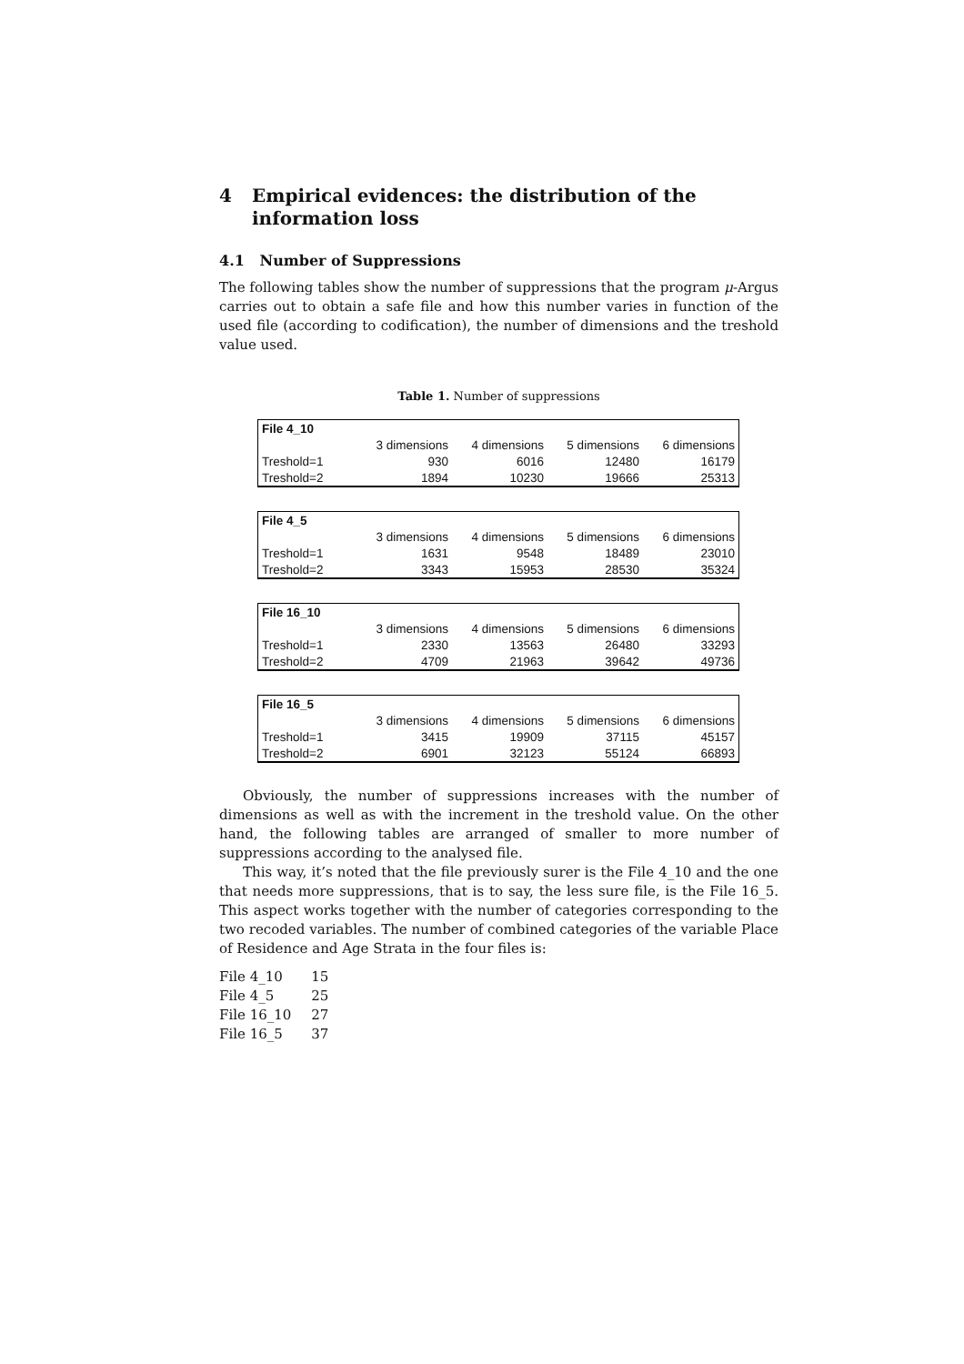4 Empirical evidences: the distribution of the information loss
4.1 Number of Suppressions
The following tables show the number of suppressions that the program μ-Argus carries out to obtain a safe file and how this number varies in function of the used file (according to codification), the number of dimensions and the treshold value used.
Table 1. Number of suppressions
| File 4_10 | | | | |
| | 3 dimensions | 4 dimensions | 5 dimensions | 6 dimensions |
| Treshold=1 | 930 | 6016 | 12480 | 16179 |
| Treshold=2 | 1894 | 10230 | 19666 | 25313 |
| File 4_5 | | | | |
| | 3 dimensions | 4 dimensions | 5 dimensions | 6 dimensions |
| Treshold=1 | 1631 | 9548 | 18489 | 23010 |
| Treshold=2 | 3343 | 15953 | 28530 | 35324 |
| File 16_10 | | | | |
| | 3 dimensions | 4 dimensions | 5 dimensions | 6 dimensions |
| Treshold=1 | 2330 | 13563 | 26480 | 33293 |
| Treshold=2 | 4709 | 21963 | 39642 | 49736 |
| File 16_5 | | | | |
| | 3 dimensions | 4 dimensions | 5 dimensions | 6 dimensions |
| Treshold=1 | 3415 | 19909 | 37115 | 45157 |
| Treshold=2 | 6901 | 32123 | 55124 | 66893 |
Obviously, the number of suppressions increases with the number of dimensions as well as with the increment in the treshold value. On the other hand, the following tables are arranged of smaller to more number of suppressions according to the analysed file.
This way, it’s noted that the file previously surer is the File 4_10 and the one that needs more suppressions, that is to say, the less sure file, is the File 16_5. This aspect works together with the number of categories corresponding to the two recoded variables. The number of combined categories of the variable Place of Residence and Age Strata in the four files is:
| File 4_10 | 15 |
| File 4_5 | 25 |
| File 16_10 | 27 |
| File 16_5 | 37 |